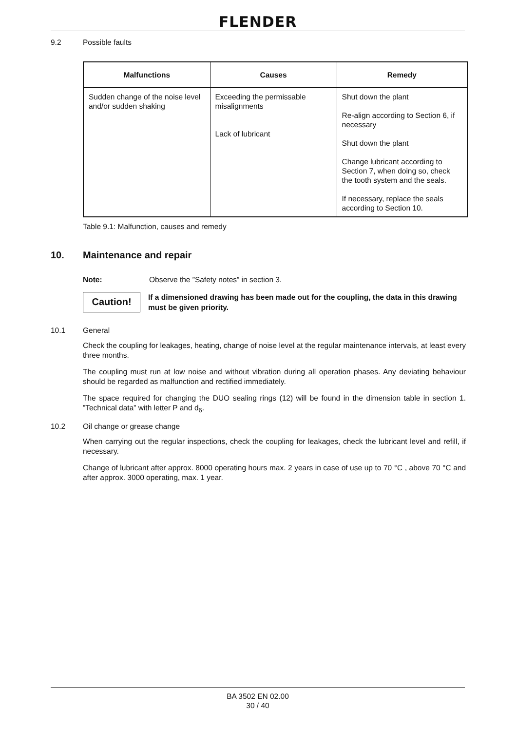FLENDER
9.2 Possible faults
| Malfunctions | Causes | Remedy |
| --- | --- | --- |
| Sudden change of the noise level and/or sudden shaking | Exceeding the permissable misalignments Lack of lubricant | Shut down the plant Re-align according to Section 6, if necessary Shut down the plant Change lubricant according to Section 7, when doing so, check the tooth system and the seals. If necessary, replace the seals according to Section 10. |
Table 9.1: Malfunction, causes and remedy
10. Maintenance and repair
Note: Observe the ”Safety notes” in section 3.
Caution!
If a dimensioned drawing has been made out for the coupling, the data in this drawing must be given priority.
10.1 General
Check the coupling for leakages, heating, change of noise level at the regular maintenance intervals, at least every three months.
The coupling must run at low noise and without vibration during all operation phases. Any deviating behaviour should be regarded as malfunction and rectified immediately.
The space required for changing the DUO sealing rings (12) will be found in the dimension table in section 1. ”Technical data” with letter P and d<sub>6</sub>.
10.2 Oil change or grease change
When carrying out the regular inspections, check the coupling for leakages, check the lubricant level and refill, if necessary.
Change of lubricant after approx. 8000 operating hours max. 2 years in case of use up to 70 °C , above 70 °C and after approx. 3000 operating, max. 1 year.
BA 3502 EN 02.00
30 / 40